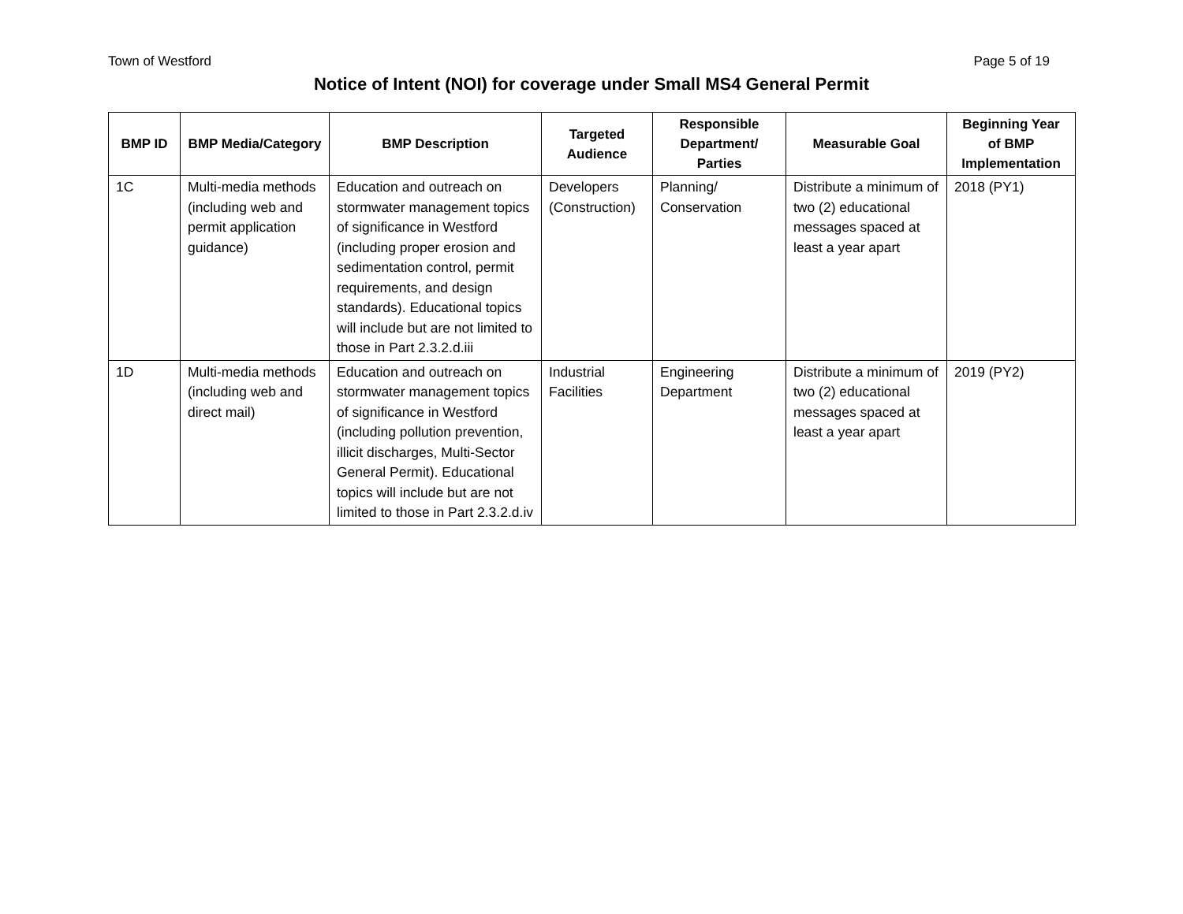Town of Westford Page 5 of 19
Notice of Intent (NOI) for coverage under Small MS4 General Permit
| BMP ID | BMP Media/Category | BMP Description | Targeted Audience | Responsible Department/ Parties | Measurable Goal | Beginning Year of BMP Implementation |
| --- | --- | --- | --- | --- | --- | --- |
| 1C | Multi-media methods (including web and permit application guidance) | Education and outreach on stormwater management topics of significance in Westford (including proper erosion and sedimentation control, permit requirements, and design standards). Educational topics will include but are not limited to those in Part 2.3.2.d.iii | Developers (Construction) | Planning/ Conservation | Distribute a minimum of two (2) educational messages spaced at least a year apart | 2018 (PY1) |
| 1D | Multi-media methods (including web and direct mail) | Education and outreach on stormwater management topics of significance in Westford (including pollution prevention, illicit discharges, Multi-Sector General Permit). Educational topics will include but are not limited to those in Part 2.3.2.d.iv | Industrial Facilities | Engineering Department | Distribute a minimum of two (2) educational messages spaced at least a year apart | 2019 (PY2) |